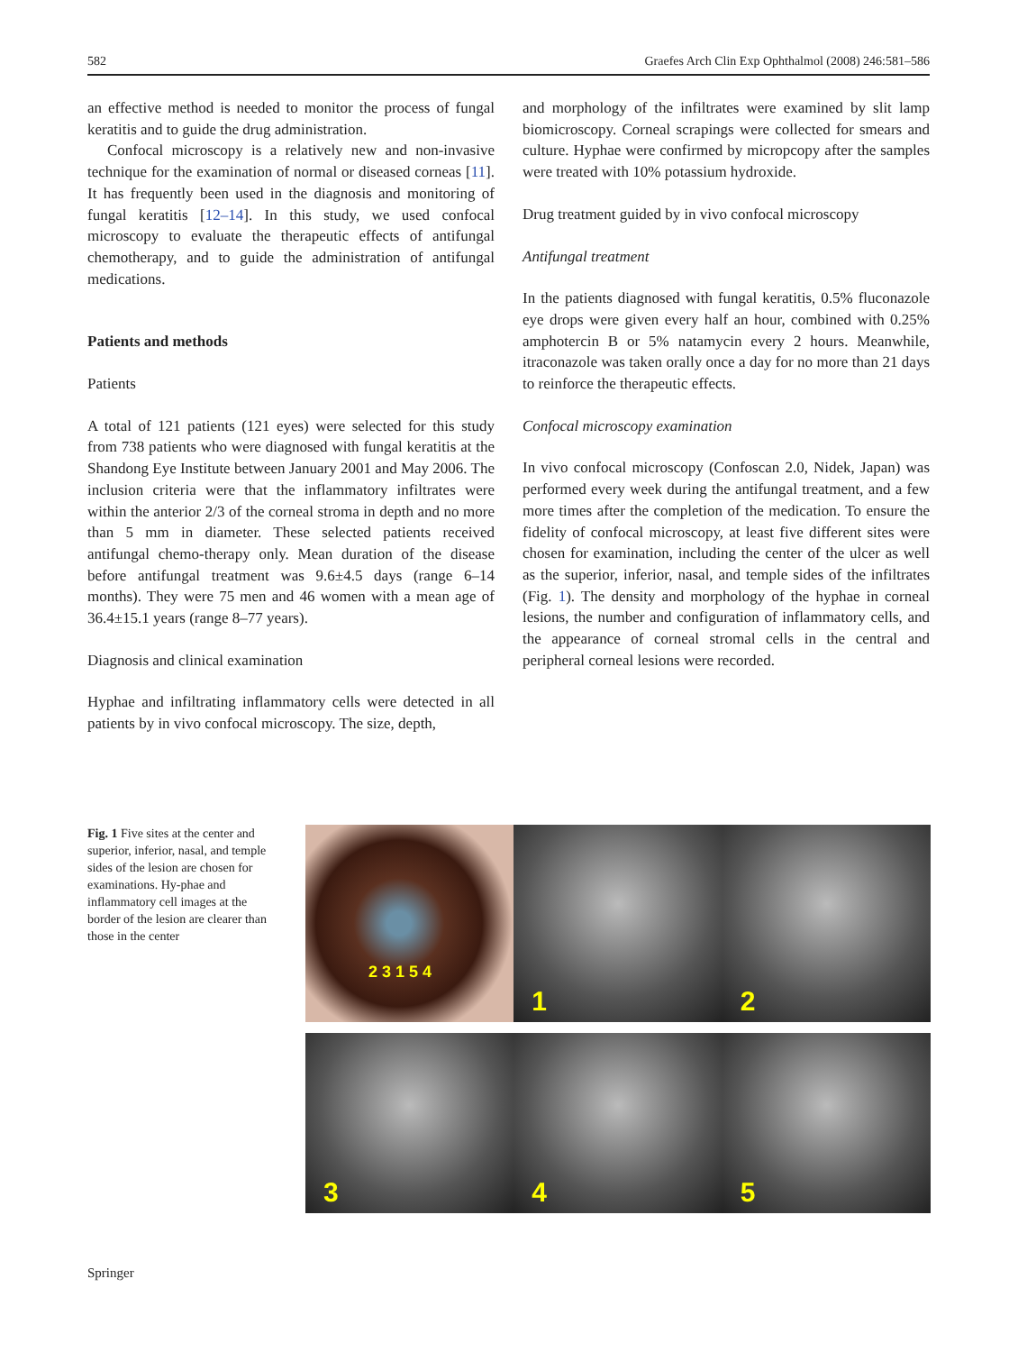582 Graefes Arch Clin Exp Ophthalmol (2008) 246:581–586
an effective method is needed to monitor the process of fungal keratitis and to guide the drug administration.
Confocal microscopy is a relatively new and non-invasive technique for the examination of normal or diseased corneas [11]. It has frequently been used in the diagnosis and monitoring of fungal keratitis [12–14]. In this study, we used confocal microscopy to evaluate the therapeutic effects of antifungal chemotherapy, and to guide the administration of antifungal medications.
Patients and methods
Patients
A total of 121 patients (121 eyes) were selected for this study from 738 patients who were diagnosed with fungal keratitis at the Shandong Eye Institute between January 2001 and May 2006. The inclusion criteria were that the inflammatory infiltrates were within the anterior 2/3 of the corneal stroma in depth and no more than 5 mm in diameter. These selected patients received antifungal chemo-therapy only. Mean duration of the disease before antifungal treatment was 9.6±4.5 days (range 6–14 months). They were 75 men and 46 women with a mean age of 36.4±15.1 years (range 8–77 years).
Diagnosis and clinical examination
Hyphae and infiltrating inflammatory cells were detected in all patients by in vivo confocal microscopy. The size, depth,
and morphology of the infiltrates were examined by slit lamp biomicroscopy. Corneal scrapings were collected for smears and culture. Hyphae were confirmed by micropcopy after the samples were treated with 10% potassium hydroxide.
Drug treatment guided by in vivo confocal microscopy
Antifungal treatment
In the patients diagnosed with fungal keratitis, 0.5% fluconazole eye drops were given every half an hour, combined with 0.25% amphotercin B or 5% natamycin every 2 hours. Meanwhile, itraconazole was taken orally once a day for no more than 21 days to reinforce the therapeutic effects.
Confocal microscopy examination
In vivo confocal microscopy (Confoscan 2.0, Nidek, Japan) was performed every week during the antifungal treatment, and a few more times after the completion of the medication. To ensure the fidelity of confocal microscopy, at least five different sites were chosen for examination, including the center of the ulcer as well as the superior, inferior, nasal, and temple sides of the infiltrates (Fig. 1). The density and morphology of the hyphae in corneal lesions, the number and configuration of inflammatory cells, and the appearance of corneal stromal cells in the central and peripheral corneal lesions were recorded.
Fig. 1 Five sites at the center and superior, inferior, nasal, and temple sides of the lesion are chosen for examinations. Hy-phae and inflammatory cell images at the border of the lesion are clearer than those in the center
2 3 1 5 4
1
2
3
4
5
Springer